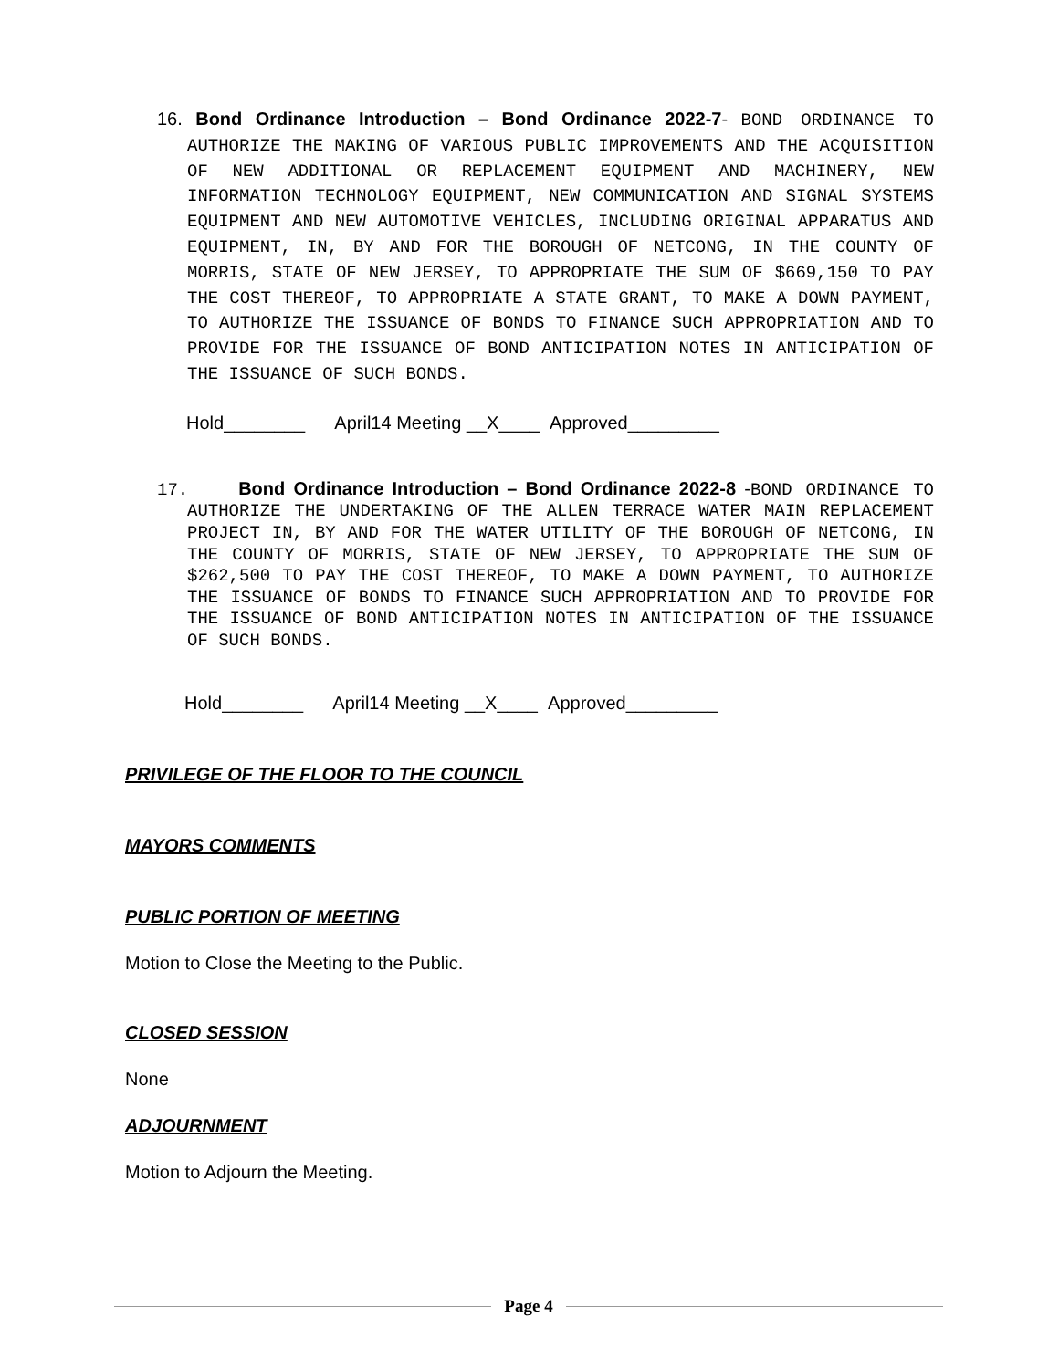16. Bond Ordinance Introduction – Bond Ordinance 2022-7- BOND ORDINANCE TO AUTHORIZE THE MAKING OF VARIOUS PUBLIC IMPROVEMENTS AND THE ACQUISITION OF NEW ADDITIONAL OR REPLACEMENT EQUIPMENT AND MACHINERY, NEW INFORMATION TECHNOLOGY EQUIPMENT, NEW COMMUNICATION AND SIGNAL SYSTEMS EQUIPMENT AND NEW AUTOMOTIVE VEHICLES, INCLUDING ORIGINAL APPARATUS AND EQUIPMENT, IN, BY AND FOR THE BOROUGH OF NETCONG, IN THE COUNTY OF MORRIS, STATE OF NEW JERSEY, TO APPROPRIATE THE SUM OF $669,150 TO PAY THE COST THEREOF, TO APPROPRIATE A STATE GRANT, TO MAKE A DOWN PAYMENT, TO AUTHORIZE THE ISSUANCE OF BONDS TO FINANCE SUCH APPROPRIATION AND TO PROVIDE FOR THE ISSUANCE OF BOND ANTICIPATION NOTES IN ANTICIPATION OF THE ISSUANCE OF SUCH BONDS.
Hold________ April14 Meeting __X____ Approved_________
17. Bond Ordinance Introduction – Bond Ordinance 2022-8 -BOND ORDINANCE TO AUTHORIZE THE UNDERTAKING OF THE ALLEN TERRACE WATER MAIN REPLACEMENT PROJECT IN, BY AND FOR THE WATER UTILITY OF THE BOROUGH OF NETCONG, IN THE COUNTY OF MORRIS, STATE OF NEW JERSEY, TO APPROPRIATE THE SUM OF $262,500 TO PAY THE COST THEREOF, TO MAKE A DOWN PAYMENT, TO AUTHORIZE THE ISSUANCE OF BONDS TO FINANCE SUCH APPROPRIATION AND TO PROVIDE FOR THE ISSUANCE OF BOND ANTICIPATION NOTES IN ANTICIPATION OF THE ISSUANCE OF SUCH BONDS.
Hold________ April14 Meeting __X____ Approved_________
PRIVILEGE OF THE FLOOR TO THE COUNCIL
MAYORS COMMENTS
PUBLIC PORTION OF MEETING
Motion to Close the Meeting to the Public.
CLOSED SESSION
None
ADJOURNMENT
Motion to Adjourn the Meeting.
Page 4